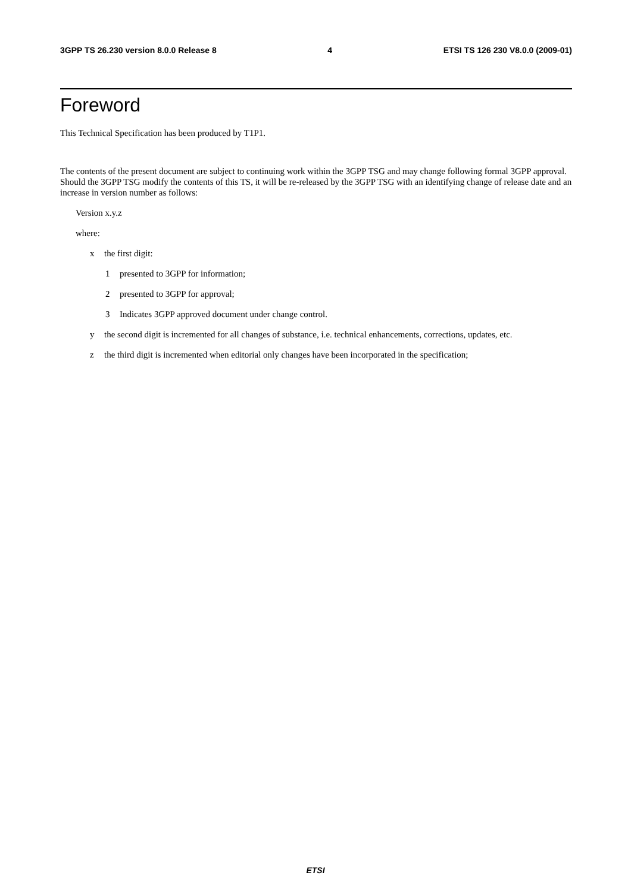3GPP TS 26.230 version 8.0.0 Release 8 4 ETSI TS 126 230 V8.0.0 (2009-01)
Foreword
This Technical Specification has been produced by T1P1.
The contents of the present document are subject to continuing work within the 3GPP TSG and may change following formal 3GPP approval. Should the 3GPP TSG modify the contents of this TS, it will be re-released by the 3GPP TSG with an identifying change of release date and an increase in version number as follows:
Version x.y.z
where:
x the first digit:
1 presented to 3GPP for information;
2 presented to 3GPP for approval;
3 Indicates 3GPP approved document under change control.
y the second digit is incremented for all changes of substance, i.e. technical enhancements, corrections, updates, etc.
z the third digit is incremented when editorial only changes have been incorporated in the specification;
ETSI